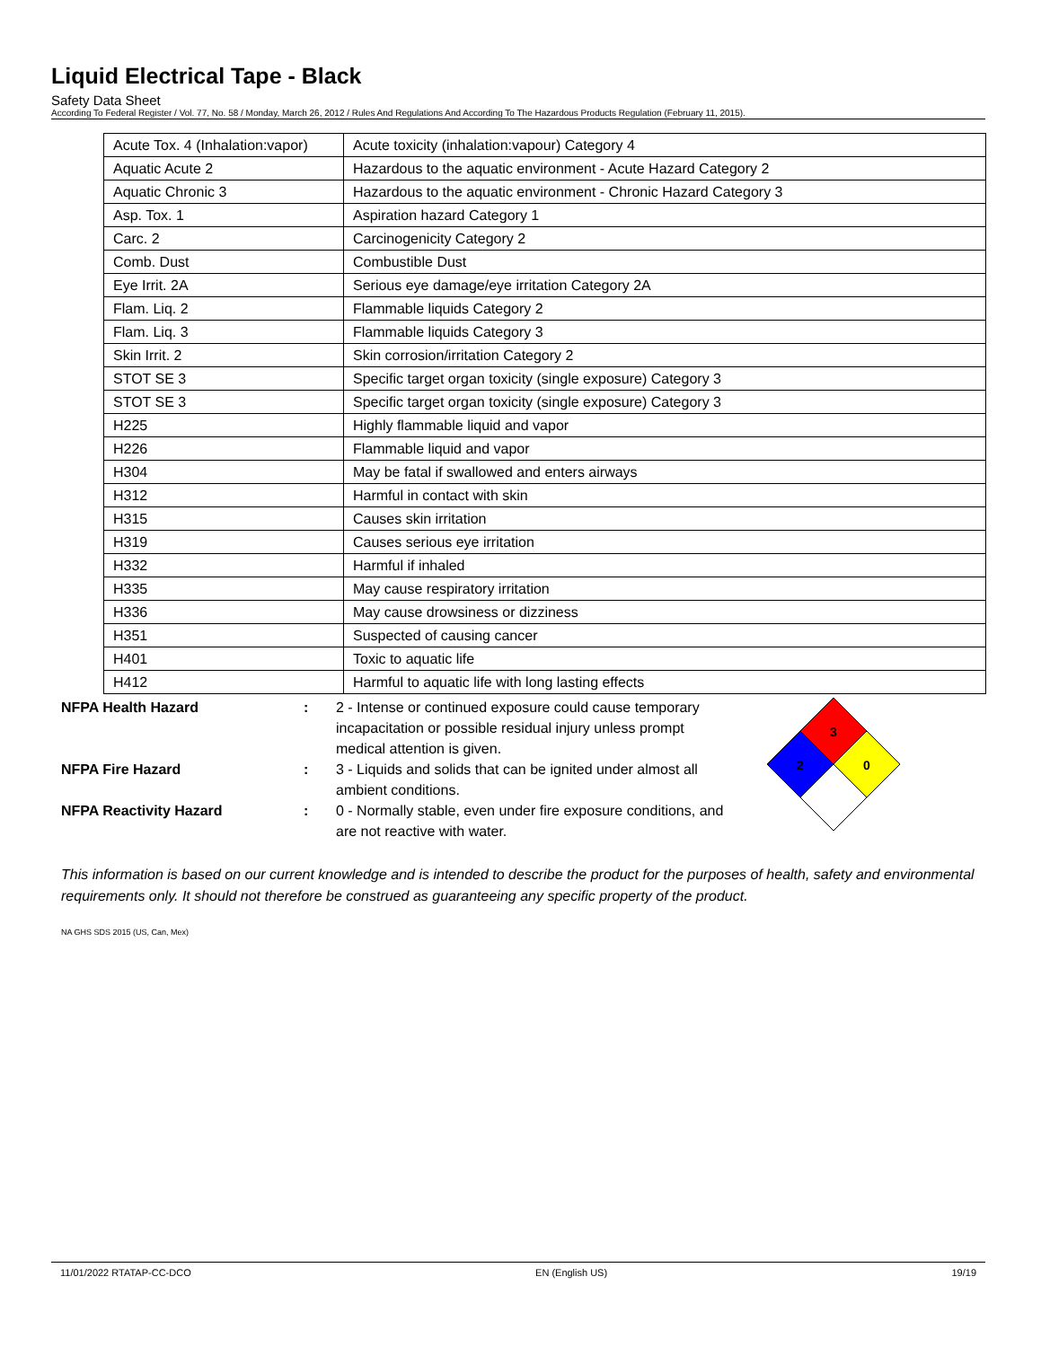Liquid Electrical Tape - Black
Safety Data Sheet
According To Federal Register / Vol. 77, No. 58 / Monday, March 26, 2012 / Rules And Regulations And According To The Hazardous Products Regulation (February 11, 2015).
| Acute Tox. 4 (Inhalation:vapor) | Acute toxicity (inhalation:vapour) Category 4 |
| Aquatic Acute 2 | Hazardous to the aquatic environment - Acute Hazard Category 2 |
| Aquatic Chronic 3 | Hazardous to the aquatic environment - Chronic Hazard Category 3 |
| Asp. Tox. 1 | Aspiration hazard Category 1 |
| Carc. 2 | Carcinogenicity Category 2 |
| Comb. Dust | Combustible Dust |
| Eye Irrit. 2A | Serious eye damage/eye irritation Category 2A |
| Flam. Liq. 2 | Flammable liquids Category 2 |
| Flam. Liq. 3 | Flammable liquids Category 3 |
| Skin Irrit. 2 | Skin corrosion/irritation Category 2 |
| STOT SE 3 | Specific target organ toxicity (single exposure) Category 3 |
| STOT SE 3 | Specific target organ toxicity (single exposure) Category 3 |
| H225 | Highly flammable liquid and vapor |
| H226 | Flammable liquid and vapor |
| H304 | May be fatal if swallowed and enters airways |
| H312 | Harmful in contact with skin |
| H315 | Causes skin irritation |
| H319 | Causes serious eye irritation |
| H332 | Harmful if inhaled |
| H335 | May cause respiratory irritation |
| H336 | May cause drowsiness or dizziness |
| H351 | Suspected of causing cancer |
| H401 | Toxic to aquatic life |
| H412 | Harmful to aquatic life with long lasting effects |
NFPA Health Hazard : 2 - Intense or continued exposure could cause temporary incapacitation or possible residual injury unless prompt medical attention is given.
NFPA Fire Hazard : 3 - Liquids and solids that can be ignited under almost all ambient conditions.
NFPA Reactivity Hazard : 0 - Normally stable, even under fire exposure conditions, and are not reactive with water.
3
2
0
This information is based on our current knowledge and is intended to describe the product for the purposes of health, safety and environmental requirements only. It should not therefore be construed as guaranteeing any specific property of the product.
NA GHS SDS 2015 (US, Can, Mex)
11/01/2022 RTATAP-CC-DCO EN (English US) 19/19